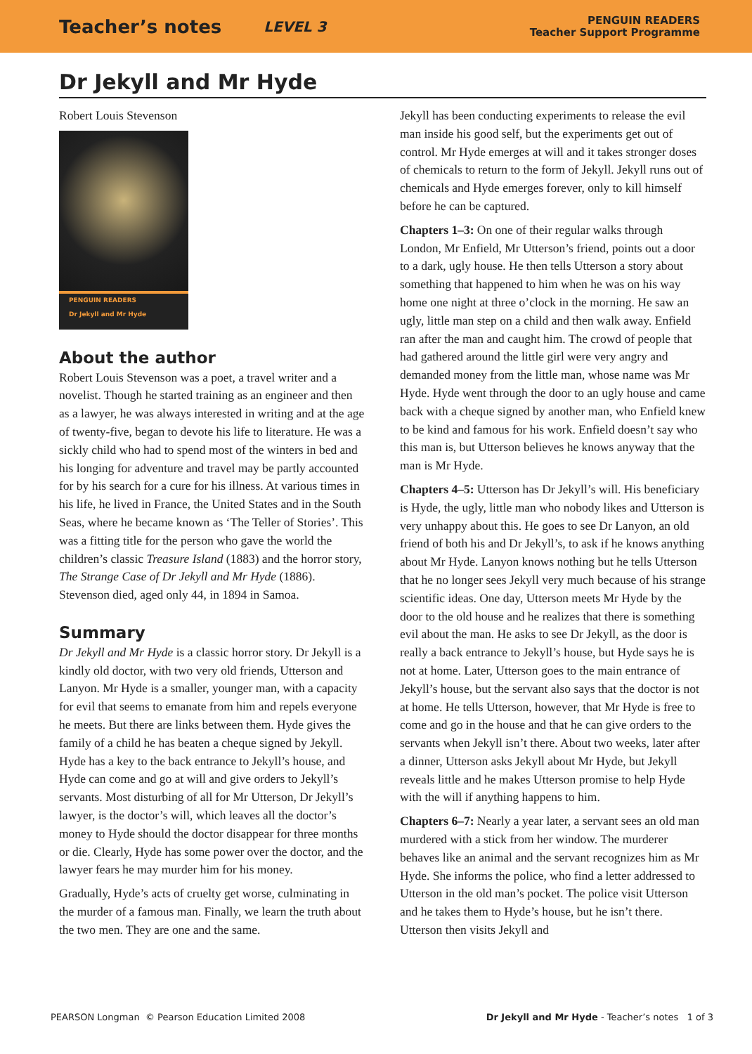Teacher’s notes LEVEL 3
PENGUIN READERS
Teacher Support Programme
Dr Jekyll and Mr Hyde
Robert Louis Stevenson
PENGUIN READERS
Dr Jekyll and Mr Hyde
About the author
Robert Louis Stevenson was a poet, a travel writer and a novelist. Though he started training as an engineer and then as a lawyer, he was always interested in writing and at the age of twenty-five, began to devote his life to literature. He was a sickly child who had to spend most of the winters in bed and his longing for adventure and travel may be partly accounted for by his search for a cure for his illness. At various times in his life, he lived in France, the United States and in the South Seas, where he became known as ‘The Teller of Stories’. This was a fitting title for the person who gave the world the children’s classic Treasure Island (1883) and the horror story, The Strange Case of Dr Jekyll and Mr Hyde (1886). Stevenson died, aged only 44, in 1894 in Samoa.
Summary
Dr Jekyll and Mr Hyde is a classic horror story. Dr Jekyll is a kindly old doctor, with two very old friends, Utterson and Lanyon. Mr Hyde is a smaller, younger man, with a capacity for evil that seems to emanate from him and repels everyone he meets. But there are links between them. Hyde gives the family of a child he has beaten a cheque signed by Jekyll. Hyde has a key to the back entrance to Jekyll’s house, and Hyde can come and go at will and give orders to Jekyll’s servants. Most disturbing of all for Mr Utterson, Dr Jekyll’s lawyer, is the doctor’s will, which leaves all the doctor’s money to Hyde should the doctor disappear for three months or die. Clearly, Hyde has some power over the doctor, and the lawyer fears he may murder him for his money.
Gradually, Hyde’s acts of cruelty get worse, culminating in the murder of a famous man. Finally, we learn the truth about the two men. They are one and the same.
Jekyll has been conducting experiments to release the evil man inside his good self, but the experiments get out of control. Mr Hyde emerges at will and it takes stronger doses of chemicals to return to the form of Jekyll. Jekyll runs out of chemicals and Hyde emerges forever, only to kill himself before he can be captured.
Chapters 1–3: On one of their regular walks through London, Mr Enfield, Mr Utterson’s friend, points out a door to a dark, ugly house. He then tells Utterson a story about something that happened to him when he was on his way home one night at three o’clock in the morning. He saw an ugly, little man step on a child and then walk away. Enfield ran after the man and caught him. The crowd of people that had gathered around the little girl were very angry and demanded money from the little man, whose name was Mr Hyde. Hyde went through the door to an ugly house and came back with a cheque signed by another man, who Enfield knew to be kind and famous for his work. Enfield doesn’t say who this man is, but Utterson believes he knows anyway that the man is Mr Hyde.
Chapters 4–5: Utterson has Dr Jekyll’s will. His beneficiary is Hyde, the ugly, little man who nobody likes and Utterson is very unhappy about this. He goes to see Dr Lanyon, an old friend of both his and Dr Jekyll’s, to ask if he knows anything about Mr Hyde. Lanyon knows nothing but he tells Utterson that he no longer sees Jekyll very much because of his strange scientific ideas. One day, Utterson meets Mr Hyde by the door to the old house and he realizes that there is something evil about the man. He asks to see Dr Jekyll, as the door is really a back entrance to Jekyll’s house, but Hyde says he is not at home. Later, Utterson goes to the main entrance of Jekyll’s house, but the servant also says that the doctor is not at home. He tells Utterson, however, that Mr Hyde is free to come and go in the house and that he can give orders to the servants when Jekyll isn’t there. About two weeks, later after a dinner, Utterson asks Jekyll about Mr Hyde, but Jekyll reveals little and he makes Utterson promise to help Hyde with the will if anything happens to him.
Chapters 6–7: Nearly a year later, a servant sees an old man murdered with a stick from her window. The murderer behaves like an animal and the servant recognizes him as Mr Hyde. She informs the police, who find a letter addressed to Utterson in the old man’s pocket. The police visit Utterson and he takes them to Hyde’s house, but he isn’t there. Utterson then visits Jekyll and
PEARSON Longman © Pearson Education Limited 2008 Dr Jekyll and Mr Hyde - Teacher’s notes 1 of 3